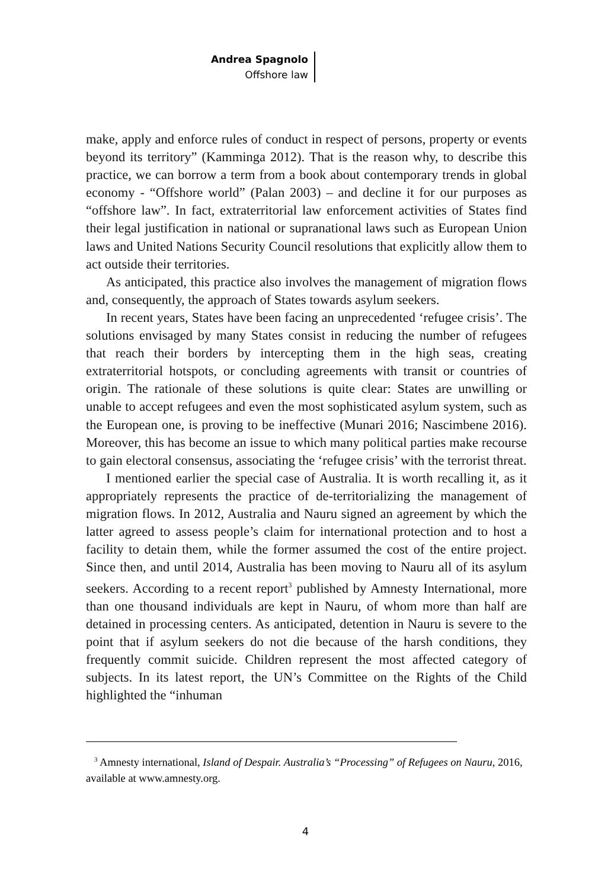Andrea Spagnolo
Offshore law
make, apply and enforce rules of conduct in respect of persons, property or events beyond its territory” (Kamminga 2012). That is the reason why, to describe this practice, we can borrow a term from a book about contemporary trends in global economy - “Offshore world” (Palan 2003) – and decline it for our purposes as “offshore law”. In fact, extraterritorial law enforcement activities of States find their legal justification in national or supranational laws such as European Union laws and United Nations Security Council resolutions that explicitly allow them to act outside their territories.
As anticipated, this practice also involves the management of migration flows and, consequently, the approach of States towards asylum seekers.
In recent years, States have been facing an unprecedented ‘refugee crisis’. The solutions envisaged by many States consist in reducing the number of refugees that reach their borders by intercepting them in the high seas, creating extraterritorial hotspots, or concluding agreements with transit or countries of origin. The rationale of these solutions is quite clear: States are unwilling or unable to accept refugees and even the most sophisticated asylum system, such as the European one, is proving to be ineffective (Munari 2016; Nascimbene 2016). Moreover, this has become an issue to which many political parties make recourse to gain electoral consensus, associating the ‘refugee crisis’ with the terrorist threat.
I mentioned earlier the special case of Australia. It is worth recalling it, as it appropriately represents the practice of de-territorializing the management of migration flows. In 2012, Australia and Nauru signed an agreement by which the latter agreed to assess people’s claim for international protection and to host a facility to detain them, while the former assumed the cost of the entire project. Since then, and until 2014, Australia has been moving to Nauru all of its asylum seekers. According to a recent report<sup>3</sup> published by Amnesty International, more than one thousand individuals are kept in Nauru, of whom more than half are detained in processing centers. As anticipated, detention in Nauru is severe to the point that if asylum seekers do not die because of the harsh conditions, they frequently commit suicide. Children represent the most affected category of subjects. In its latest report, the UN’s Committee on the Rights of the Child highlighted the “inhuman
<sup>3</sup> Amnesty international, Island of Despair. Australia’s “Processing” of Refugees on Nauru, 2016, available at www.amnesty.org.
4